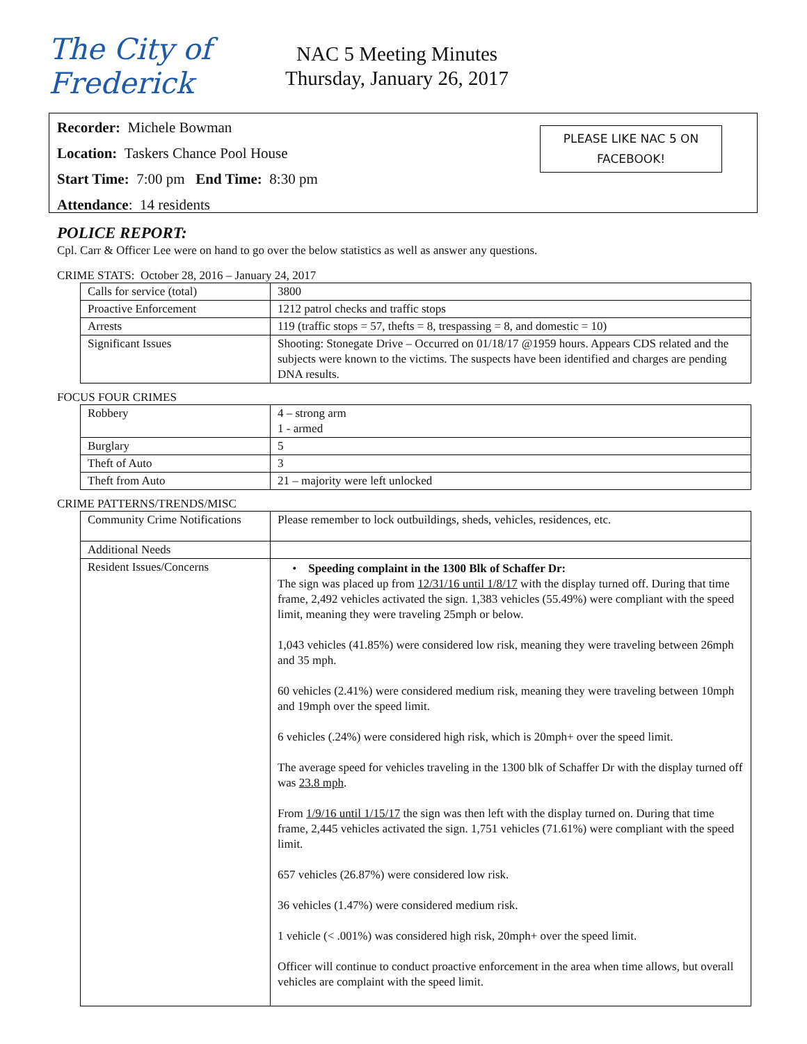The City of Frederick
NAC 5 Meeting Minutes
Thursday, January 26, 2017
Recorder: Michele Bowman
Location: Taskers Chance Pool House
Start Time: 7:00 pm End Time: 8:30 pm
Attendance: 14 residents
PLEASE LIKE NAC 5 ON
FACEBOOK!
POLICE REPORT:
Cpl. Carr & Officer Lee were on hand to go over the below statistics as well as answer any questions.
CRIME STATS: October 28, 2016 – January 24, 2017
| Calls for service (total) | 3800 |
| Proactive Enforcement | 1212 patrol checks and traffic stops |
| Arrests | 119 (traffic stops = 57, thefts = 8, trespassing = 8, and domestic = 10) |
| Significant Issues | Shooting: Stonegate Drive – Occurred on 01/18/17 @1959 hours. Appears CDS related and the subjects were known to the victims. The suspects have been identified and charges are pending DNA results. |
FOCUS FOUR CRIMES
| Robbery | 4 – strong arm 1 - armed |
| Burglary | 5 |
| Theft of Auto | 3 |
| Theft from Auto | 21 – majority were left unlocked |
CRIME PATTERNS/TRENDS/MISC
| Community Crime Notifications | Please remember to lock outbuildings, sheds, vehicles, residences, etc. |
| Additional Needs | |
| Resident Issues/Concerns | • Speeding complaint in the 1300 Blk of Schaffer Dr: The sign was placed up from 12/31/16 until 1/8/17 with the display turned off. During that time frame, 2,492 vehicles activated the sign. 1,383 vehicles (55.49%) were compliant with the speed limit, meaning they were traveling 25mph or below. 1,043 vehicles (41.85%) were considered low risk, meaning they were traveling between 26mph and 35 mph. 60 vehicles (2.41%) were considered medium risk, meaning they were traveling between 10mph and 19mph over the speed limit. 6 vehicles (.24%) were considered high risk, which is 20mph+ over the speed limit. The average speed for vehicles traveling in the 1300 blk of Schaffer Dr with the display turned off was 23.8 mph . From 1/9/16 until 1/15/17 the sign was then left with the display turned on. During that time frame, 2,445 vehicles activated the sign. 1,751 vehicles (71.61%) were compliant with the speed limit. 657 vehicles (26.87%) were considered low risk. 36 vehicles (1.47%) were considered medium risk. 1 vehicle (< .001%) was considered high risk, 20mph+ over the speed limit. Officer will continue to conduct proactive enforcement in the area when time allows, but overall vehicles are complaint with the speed limit. |